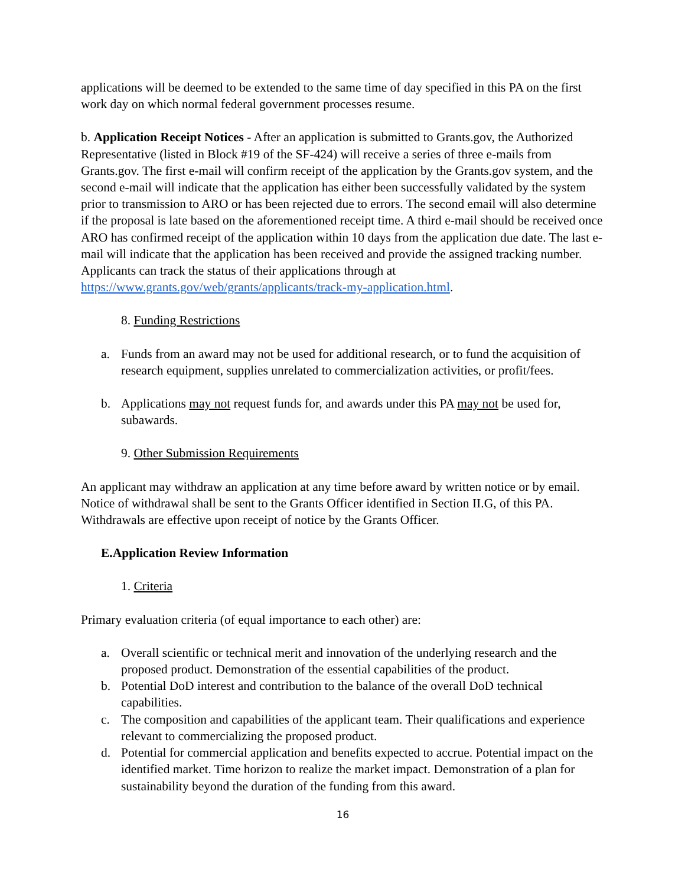applications will be deemed to be extended to the same time of day specified in this PA on the first work day on which normal federal government processes resume.
b. Application Receipt Notices - After an application is submitted to Grants.gov, the Authorized Representative (listed in Block #19 of the SF-424) will receive a series of three e-mails from Grants.gov. The first e-mail will confirm receipt of the application by the Grants.gov system, and the second e-mail will indicate that the application has either been successfully validated by the system prior to transmission to ARO or has been rejected due to errors. The second email will also determine if the proposal is late based on the aforementioned receipt time. A third e-mail should be received once ARO has confirmed receipt of the application within 10 days from the application due date. The last e-mail will indicate that the application has been received and provide the assigned tracking number. Applicants can track the status of their applications through at https://www.grants.gov/web/grants/applicants/track-my-application.html.
8. Funding Restrictions
a. Funds from an award may not be used for additional research, or to fund the acquisition of research equipment, supplies unrelated to commercialization activities, or profit/fees.
b. Applications may not request funds for, and awards under this PA may not be used for, subawards.
9. Other Submission Requirements
An applicant may withdraw an application at any time before award by written notice or by email. Notice of withdrawal shall be sent to the Grants Officer identified in Section II.G, of this PA. Withdrawals are effective upon receipt of notice by the Grants Officer.
E. Application Review Information
1. Criteria
Primary evaluation criteria (of equal importance to each other) are:
a. Overall scientific or technical merit and innovation of the underlying research and the proposed product. Demonstration of the essential capabilities of the product.
b. Potential DoD interest and contribution to the balance of the overall DoD technical capabilities.
c. The composition and capabilities of the applicant team. Their qualifications and experience relevant to commercializing the proposed product.
d. Potential for commercial application and benefits expected to accrue. Potential impact on the identified market. Time horizon to realize the market impact. Demonstration of a plan for sustainability beyond the duration of the funding from this award.
16